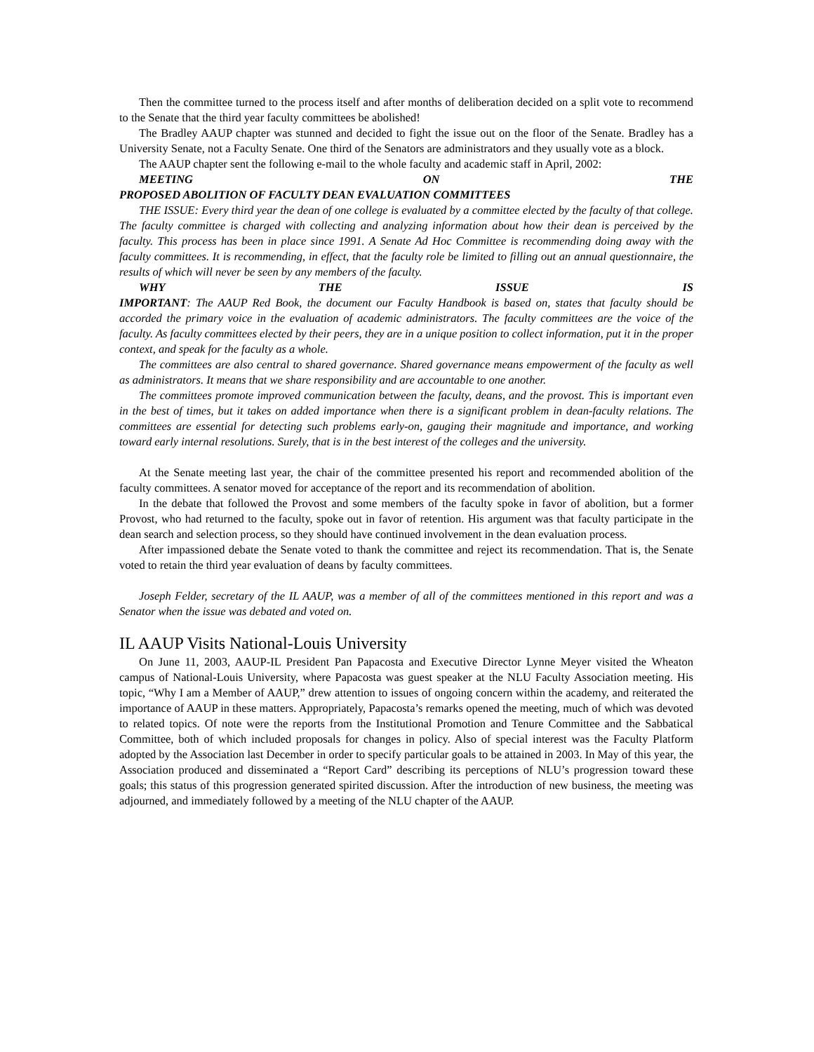Then the committee turned to the process itself and after months of deliberation decided on a split vote to recommend to the Senate that the third year faculty committees be abolished!
The Bradley AAUP chapter was stunned and decided to fight the issue out on the floor of the Senate. Bradley has a University Senate, not a Faculty Senate. One third of the Senators are administrators and they usually vote as a block.
The AAUP chapter sent the following e-mail to the whole faculty and academic staff in April, 2002:
MEETING ON THE
PROPOSED ABOLITION OF FACULTY DEAN EVALUATION COMMITTEES
THE ISSUE: Every third year the dean of one college is evaluated by a committee elected by the faculty of that college. The faculty committee is charged with collecting and analyzing information about how their dean is perceived by the faculty. This process has been in place since 1991. A Senate Ad Hoc Committee is recommending doing away with the faculty committees. It is recommending, in effect, that the faculty role be limited to filling out an annual questionnaire, the results of which will never be seen by any members of the faculty.
WHY THE ISSUE IS
IMPORTANT: The AAUP Red Book, the document our Faculty Handbook is based on, states that faculty should be accorded the primary voice in the evaluation of academic administrators. The faculty committees are the voice of the faculty. As faculty committees elected by their peers, they are in a unique position to collect information, put it in the proper context, and speak for the faculty as a whole.
The committees are also central to shared governance. Shared governance means empowerment of the faculty as well as administrators. It means that we share responsibility and are accountable to one another.
The committees promote improved communication between the faculty, deans, and the provost. This is important even in the best of times, but it takes on added importance when there is a significant problem in dean-faculty relations. The committees are essential for detecting such problems early-on, gauging their magnitude and importance, and working toward early internal resolutions. Surely, that is in the best interest of the colleges and the university.
At the Senate meeting last year, the chair of the committee presented his report and recommended abolition of the faculty committees. A senator moved for acceptance of the report and its recommendation of abolition.
In the debate that followed the Provost and some members of the faculty spoke in favor of abolition, but a former Provost, who had returned to the faculty, spoke out in favor of retention. His argument was that faculty participate in the dean search and selection process, so they should have continued involvement in the dean evaluation process.
After impassioned debate the Senate voted to thank the committee and reject its recommendation. That is, the Senate voted to retain the third year evaluation of deans by faculty committees.
Joseph Felder, secretary of the IL AAUP, was a member of all of the committees mentioned in this report and was a Senator when the issue was debated and voted on.
IL AAUP Visits National-Louis University
On June 11, 2003, AAUP-IL President Pan Papacosta and Executive Director Lynne Meyer visited the Wheaton campus of National-Louis University, where Papacosta was guest speaker at the NLU Faculty Association meeting. His topic, “Why I am a Member of AAUP,” drew attention to issues of ongoing concern within the academy, and reiterated the importance of AAUP in these matters. Appropriately, Papacosta’s remarks opened the meeting, much of which was devoted to related topics. Of note were the reports from the Institutional Promotion and Tenure Committee and the Sabbatical Committee, both of which included proposals for changes in policy. Also of special interest was the Faculty Platform adopted by the Association last December in order to specify particular goals to be attained in 2003. In May of this year, the Association produced and disseminated a “Report Card” describing its perceptions of NLU’s progression toward these goals; this status of this progression generated spirited discussion. After the introduction of new business, the meeting was adjourned, and immediately followed by a meeting of the NLU chapter of the AAUP.